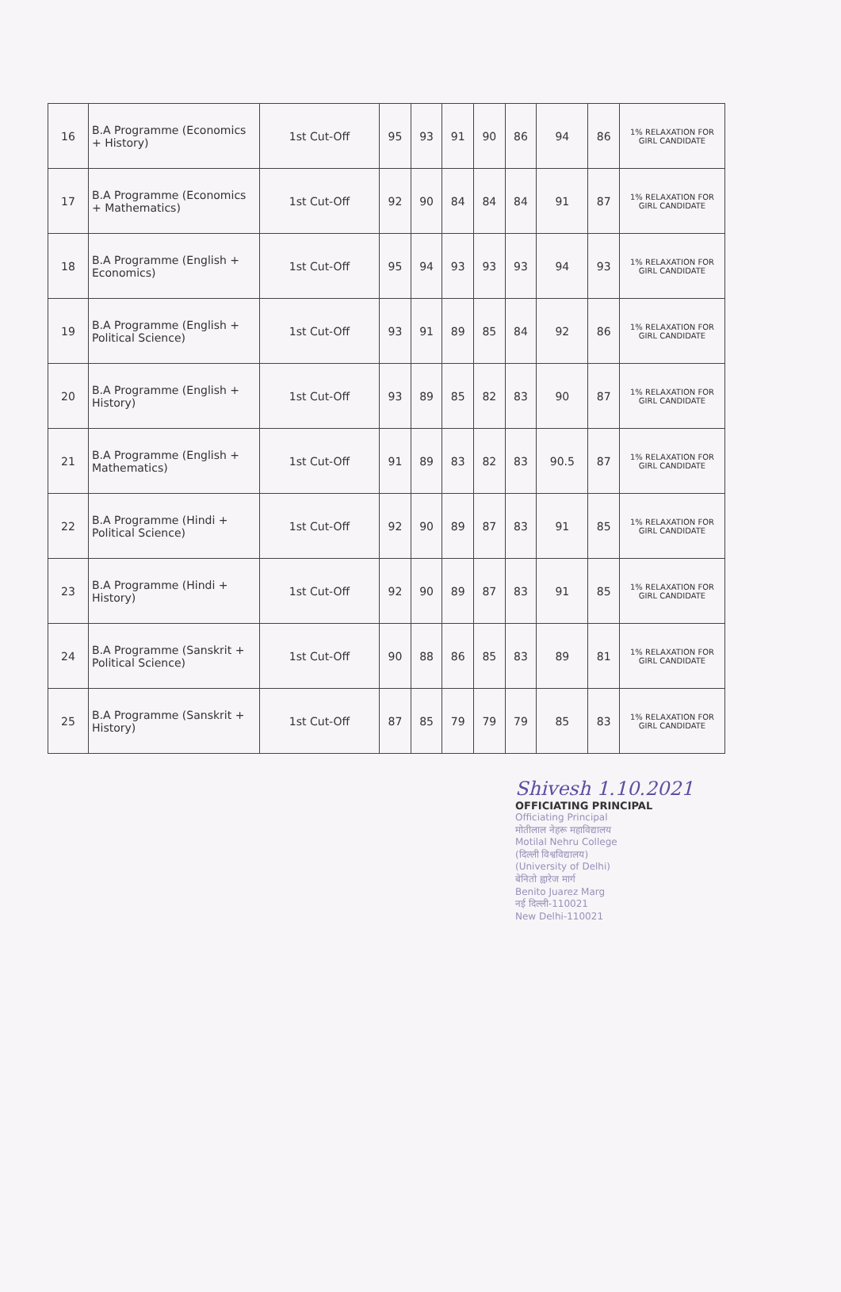| 16 | B.A Programme (Economics + History) | 1st Cut-Off | 95 | 93 | 91 | 90 | 86 | 94 | 86 | 1% RELAXATION FOR GIRL CANDIDATE |
| 17 | B.A Programme (Economics + Mathematics) | 1st Cut-Off | 92 | 90 | 84 | 84 | 84 | 91 | 87 | 1% RELAXATION FOR GIRL CANDIDATE |
| 18 | B.A Programme (English + Economics) | 1st Cut-Off | 95 | 94 | 93 | 93 | 93 | 94 | 93 | 1% RELAXATION FOR GIRL CANDIDATE |
| 19 | B.A Programme (English + Political Science) | 1st Cut-Off | 93 | 91 | 89 | 85 | 84 | 92 | 86 | 1% RELAXATION FOR GIRL CANDIDATE |
| 20 | B.A Programme (English + History) | 1st Cut-Off | 93 | 89 | 85 | 82 | 83 | 90 | 87 | 1% RELAXATION FOR GIRL CANDIDATE |
| 21 | B.A Programme (English + Mathematics) | 1st Cut-Off | 91 | 89 | 83 | 82 | 83 | 90.5 | 87 | 1% RELAXATION FOR GIRL CANDIDATE |
| 22 | B.A Programme (Hindi + Political Science) | 1st Cut-Off | 92 | 90 | 89 | 87 | 83 | 91 | 85 | 1% RELAXATION FOR GIRL CANDIDATE |
| 23 | B.A Programme (Hindi + History) | 1st Cut-Off | 92 | 90 | 89 | 87 | 83 | 91 | 85 | 1% RELAXATION FOR GIRL CANDIDATE |
| 24 | B.A Programme (Sanskrit + Political Science) | 1st Cut-Off | 90 | 88 | 86 | 85 | 83 | 89 | 81 | 1% RELAXATION FOR GIRL CANDIDATE |
| 25 | B.A Programme (Sanskrit + History) | 1st Cut-Off | 87 | 85 | 79 | 79 | 79 | 85 | 83 | 1% RELAXATION FOR GIRL CANDIDATE |
Shivesh 1.10.2021
OFFICIATING PRINCIPAL
Officiating Principal
मोतीलाल नेहरू महाविद्यालय
Motilal Nehru College
(दिल्ली विश्वविद्यालय)
(University of Delhi)
बेनितो ह्वारेज मार्ग
Benito Juarez Marg
नई दिल्ली-110021
New Delhi-110021